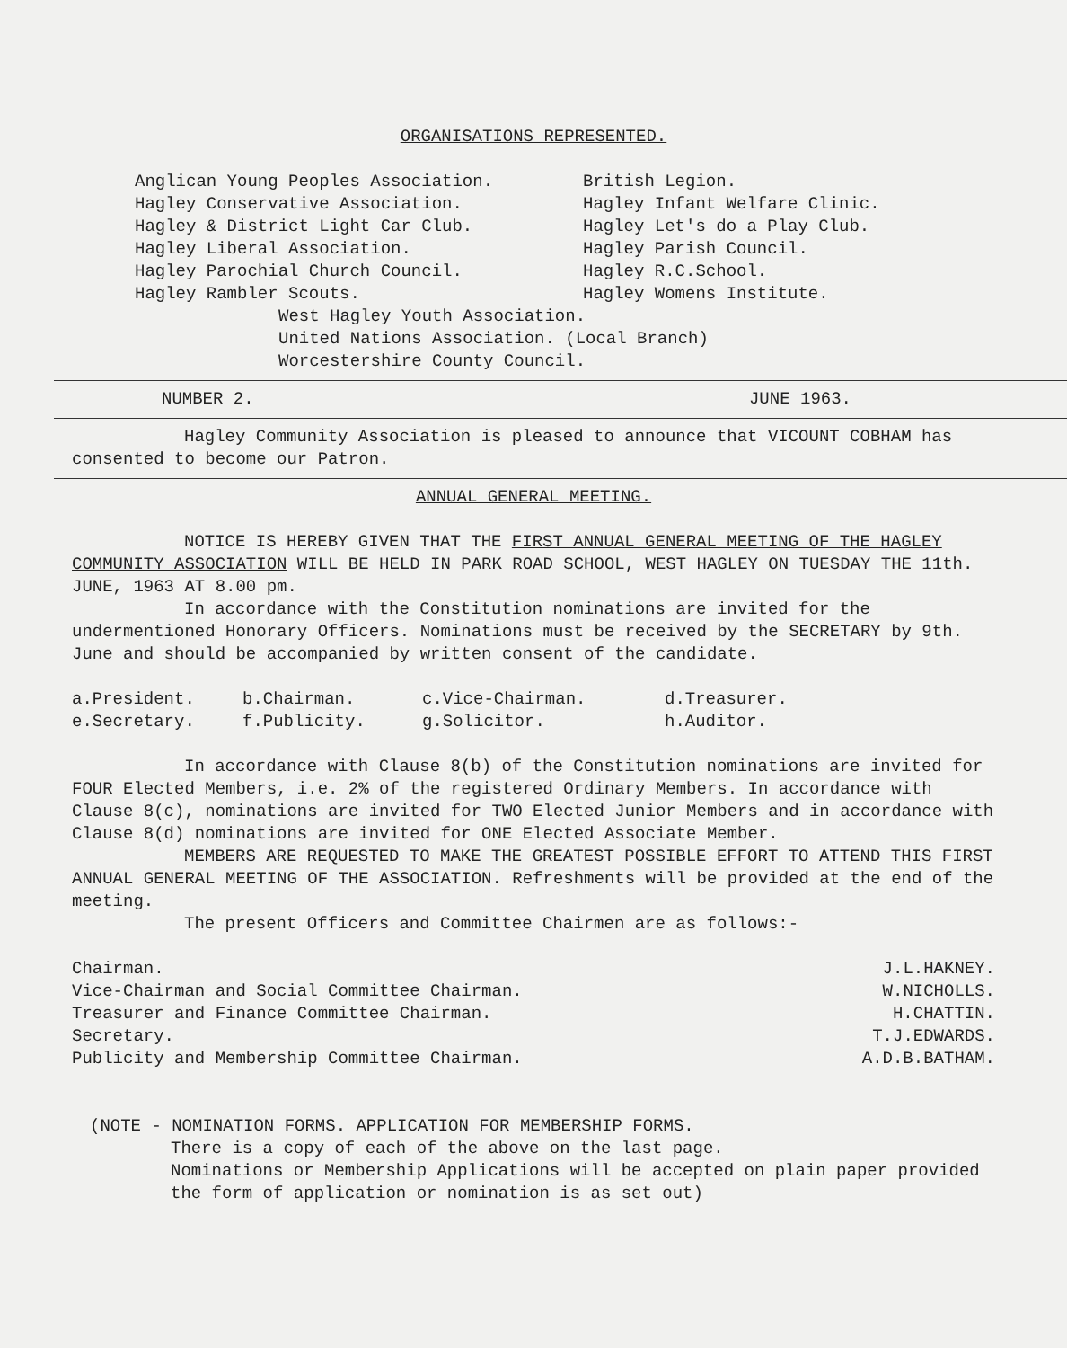ORGANISATIONS REPRESENTED.
Anglican Young Peoples Association.
Hagley Conservative Association.
Hagley & District Light Car Club.
Hagley Liberal Association.
Hagley Parochial Church Council.
Hagley Rambler Scouts.
British Legion.
Hagley Infant Welfare Clinic.
Hagley Let's do a Play Club.
Hagley Parish Council.
Hagley R.C.School.
Hagley Womens Institute.
West Hagley Youth Association.
United Nations Association. (Local Branch)
Worcestershire County Council.
NUMBER 2. JUNE 1963.
Hagley Community Association is pleased to announce that VICOUNT COBHAM has consented to become our Patron.
ANNUAL GENERAL MEETING.
NOTICE IS HEREBY GIVEN THAT THE FIRST ANNUAL GENERAL MEETING OF THE HAGLEY COMMUNITY ASSOCIATION WILL BE HELD IN PARK ROAD SCHOOL, WEST HAGLEY ON TUESDAY THE 11th. JUNE, 1963 AT 8.00 pm.
In accordance with the Constitution nominations are invited for the undermentioned Honorary Officers. Nominations must be received by the SECRETARY by 9th. June and should be accompanied by written consent of the candidate.
a.President. b.Chairman. c.Vice-Chairman. d.Treasurer. e.Secretary. f.Publicity. g.Solicitor. h.Auditor.
In accordance with Clause 8(b) of the Constitution nominations are invited for FOUR Elected Members, i.e. 2% of the registered Ordinary Members. In accordance with Clause 8(c), nominations are invited for TWO Elected Junior Members and in accordance with Clause 8(d) nominations are invited for ONE Elected Associate Member.
MEMBERS ARE REQUESTED TO MAKE THE GREATEST POSSIBLE EFFORT TO ATTEND THIS FIRST ANNUAL GENERAL MEETING OF THE ASSOCIATION. Refreshments will be provided at the end of the meeting.
The present Officers and Committee Chairmen are as follows:-
Chairman. J.L.HAKNEY.
Vice-Chairman and Social Committee Chairman. W.NICHOLLS.
Treasurer and Finance Committee Chairman. H.CHATTIN.
Secretary. T.J.EDWARDS.
Publicity and Membership Committee Chairman. A.D.B.BATHAM.
(NOTE - NOMINATION FORMS. APPLICATION FOR MEMBERSHIP FORMS.
There is a copy of each of the above on the last page.
Nominations or Membership Applications will be accepted on plain paper provided the form of application or nomination is as set out)